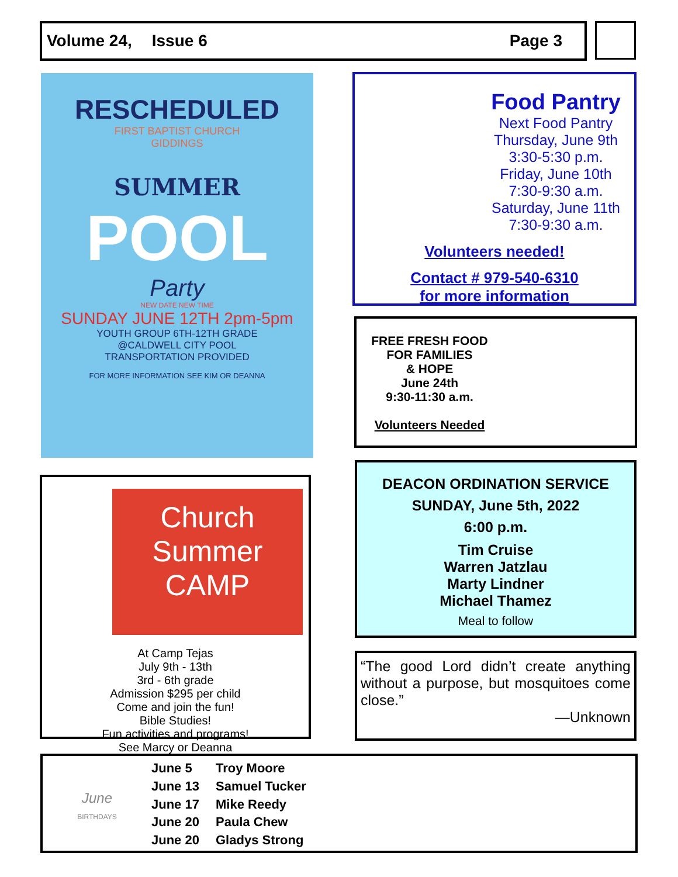Volume 24, Issue 6 Page 3
RESCHEDULED
FIRST BAPTIST CHURCH
GIDDINGS
SUMMER
POOL
Party
NEW DATE NEW TIME
SUNDAY JUNE 12TH 2pm-5pm
YOUTH GROUP 6TH-12TH GRADE
@CALDWELL CITY POOL
TRANSPORTATION PROVIDED
FOR MORE INFORMATION SEE KIM OR DEANNA
Food Pantry
Next Food Pantry
Thursday, June 9th
3:30-5:30 p.m.
Friday, June 10th
7:30-9:30 a.m.
Saturday, June 11th
7:30-9:30 a.m.
Volunteers needed!
Contact # 979-540-6310
for more information
FREE FRESH FOOD
FOR FAMILIES
& HOPE
June 24th
9:30-11:30 a.m.
Volunteers Needed
Church Summer
CAMP
At Camp Tejas
July 9th - 13th
3rd - 6th grade
Admission $295 per child
Come and join the fun!
Bible Studies!
Fun activities and programs!
See Marcy or Deanna
DEACON ORDINATION SERVICE
SUNDAY, June 5th, 2022
6:00 p.m.
Tim Cruise
Warren Jatzlau
Marty Lindner
Michael Thamez
Meal to follow
“The good Lord didn’t create anything without a purpose, but mosquitoes come close.”
—Unknown
June
BIRTHDAYS
June 5 Troy Moore June 13 Samuel Tucker June 17 Mike Reedy June 20 Paula Chew June 20 Gladys Strong